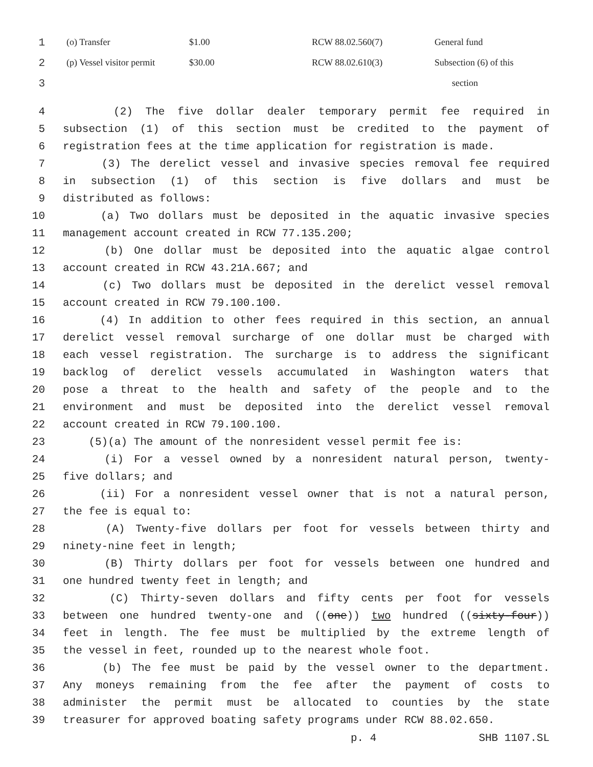| 1 | (o) Transfer | $1.00 | RCW 88.02.560(7) | General fund |
| 2 | (p) Vessel visitor permit | $30.00 | RCW 88.02.610(3) | Subsection (6) of this |
| 3 | | | | section |
4 (2) The five dollar dealer temporary permit fee required in
5 subsection (1) of this section must be credited to the payment of
6 registration fees at the time application for registration is made.
7 (3) The derelict vessel and invasive species removal fee required
8 in subsection (1) of this section is five dollars and must be
9 distributed as follows:
10 (a) Two dollars must be deposited in the aquatic invasive species
11 management account created in RCW 77.135.200;
12 (b) One dollar must be deposited into the aquatic algae control
13 account created in RCW 43.21A.667; and
14 (c) Two dollars must be deposited in the derelict vessel removal
15 account created in RCW 79.100.100.
16 (4) In addition to other fees required in this section, an annual
17 derelict vessel removal surcharge of one dollar must be charged with
18 each vessel registration. The surcharge is to address the significant
19 backlog of derelict vessels accumulated in Washington waters that
20 pose a threat to the health and safety of the people and to the
21 environment and must be deposited into the derelict vessel removal
22 account created in RCW 79.100.100.
23 (5)(a) The amount of the nonresident vessel permit fee is:
24 (i) For a vessel owned by a nonresident natural person, twenty-
25 five dollars; and
26 (ii) For a nonresident vessel owner that is not a natural person,
27 the fee is equal to:
28 (A) Twenty-five dollars per foot for vessels between thirty and
29 ninety-nine feet in length;
30 (B) Thirty dollars per foot for vessels between one hundred and
31 one hundred twenty feet in length; and
32 (C) Thirty-seven dollars and fifty cents per foot for vessels
33 between one hundred twenty-one and ((one)) two hundred ((sixty-four))
34 feet in length. The fee must be multiplied by the extreme length of
35 the vessel in feet, rounded up to the nearest whole foot.
36 (b) The fee must be paid by the vessel owner to the department.
37 Any moneys remaining from the fee after the payment of costs to
38 administer the permit must be allocated to counties by the state
39 treasurer for approved boating safety programs under RCW 88.02.650.
p. 4 SHB 1107.SL